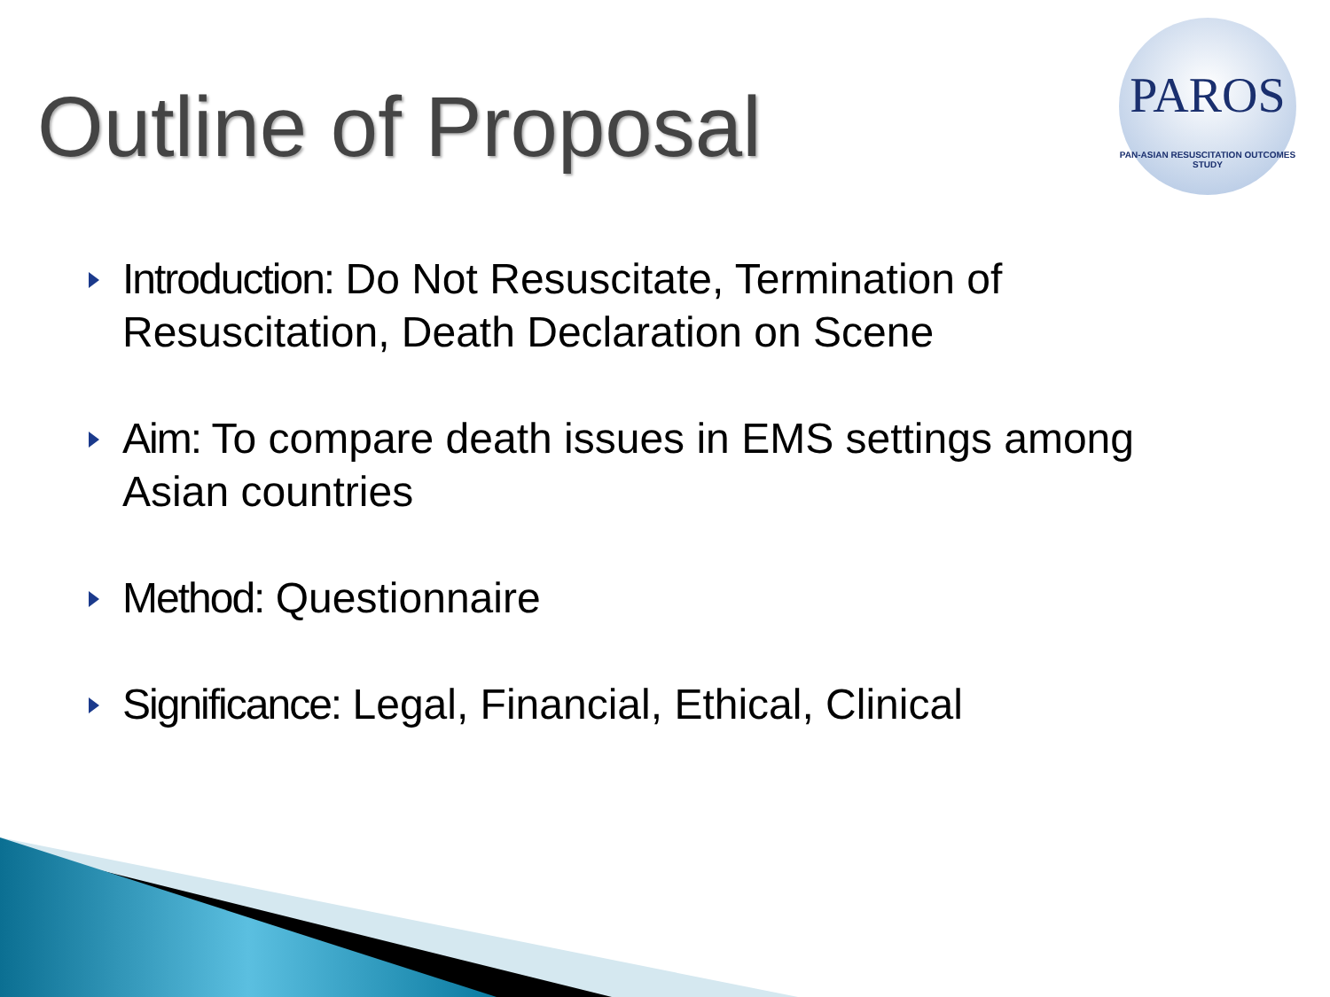Outline of Proposal
PAROS
PAN-ASIAN RESUSCITATION OUTCOMES STUDY
Introduction: Do Not Resuscitate, Termination of Resuscitation, Death Declaration on Scene
Aim: To compare death issues in EMS settings among Asian countries
Method: Questionnaire
Significance: Legal, Financial, Ethical, Clinical